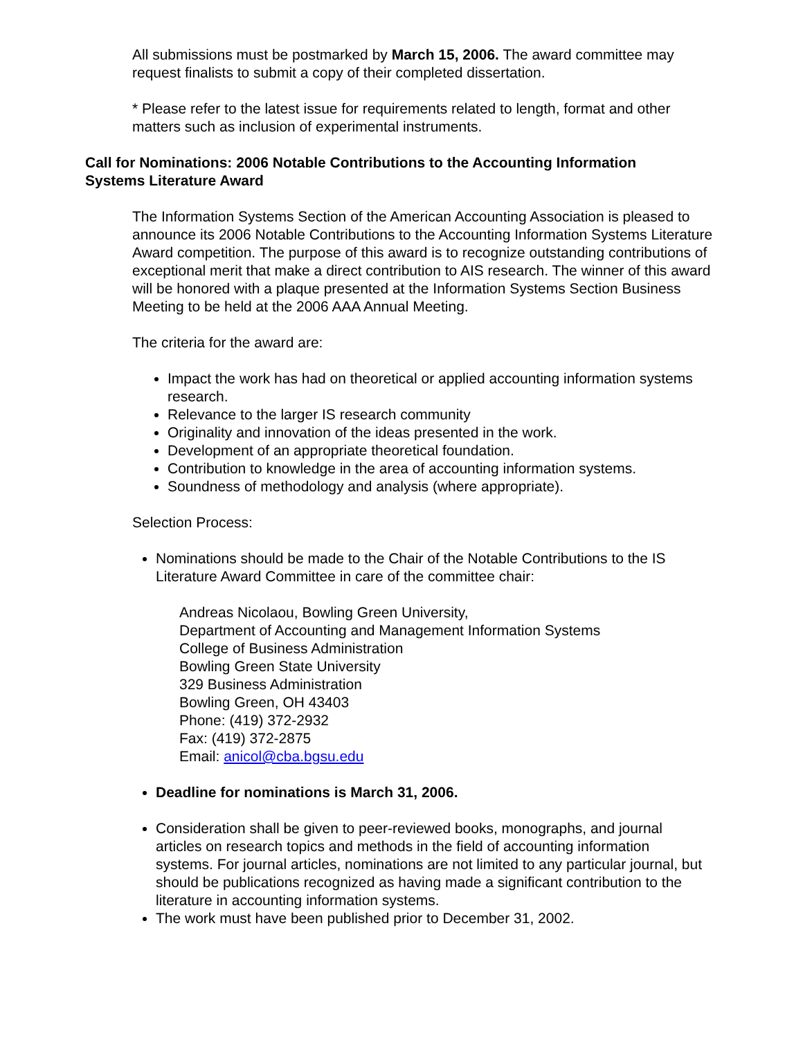All submissions must be postmarked by March 15, 2006. The award committee may request finalists to submit a copy of their completed dissertation.
* Please refer to the latest issue for requirements related to length, format and other matters such as inclusion of experimental instruments.
Call for Nominations: 2006 Notable Contributions to the Accounting Information Systems Literature Award
The Information Systems Section of the American Accounting Association is pleased to announce its 2006 Notable Contributions to the Accounting Information Systems Literature Award competition. The purpose of this award is to recognize outstanding contributions of exceptional merit that make a direct contribution to AIS research. The winner of this award will be honored with a plaque presented at the Information Systems Section Business Meeting to be held at the 2006 AAA Annual Meeting.
The criteria for the award are:
Impact the work has had on theoretical or applied accounting information systems research.
Relevance to the larger IS research community
Originality and innovation of the ideas presented in the work.
Development of an appropriate theoretical foundation.
Contribution to knowledge in the area of accounting information systems.
Soundness of methodology and analysis (where appropriate).
Selection Process:
Nominations should be made to the Chair of the Notable Contributions to the IS Literature Award Committee in care of the committee chair:
Andreas Nicolaou, Bowling Green University,
Department of Accounting and Management Information Systems
College of Business Administration
Bowling Green State University
329 Business Administration
Bowling Green, OH 43403
Phone: (419) 372-2932
Fax: (419) 372-2875
Email: anicol@cba.bgsu.edu
Deadline for nominations is March 31, 2006.
Consideration shall be given to peer-reviewed books, monographs, and journal articles on research topics and methods in the field of accounting information systems. For journal articles, nominations are not limited to any particular journal, but should be publications recognized as having made a significant contribution to the literature in accounting information systems.
The work must have been published prior to December 31, 2002.